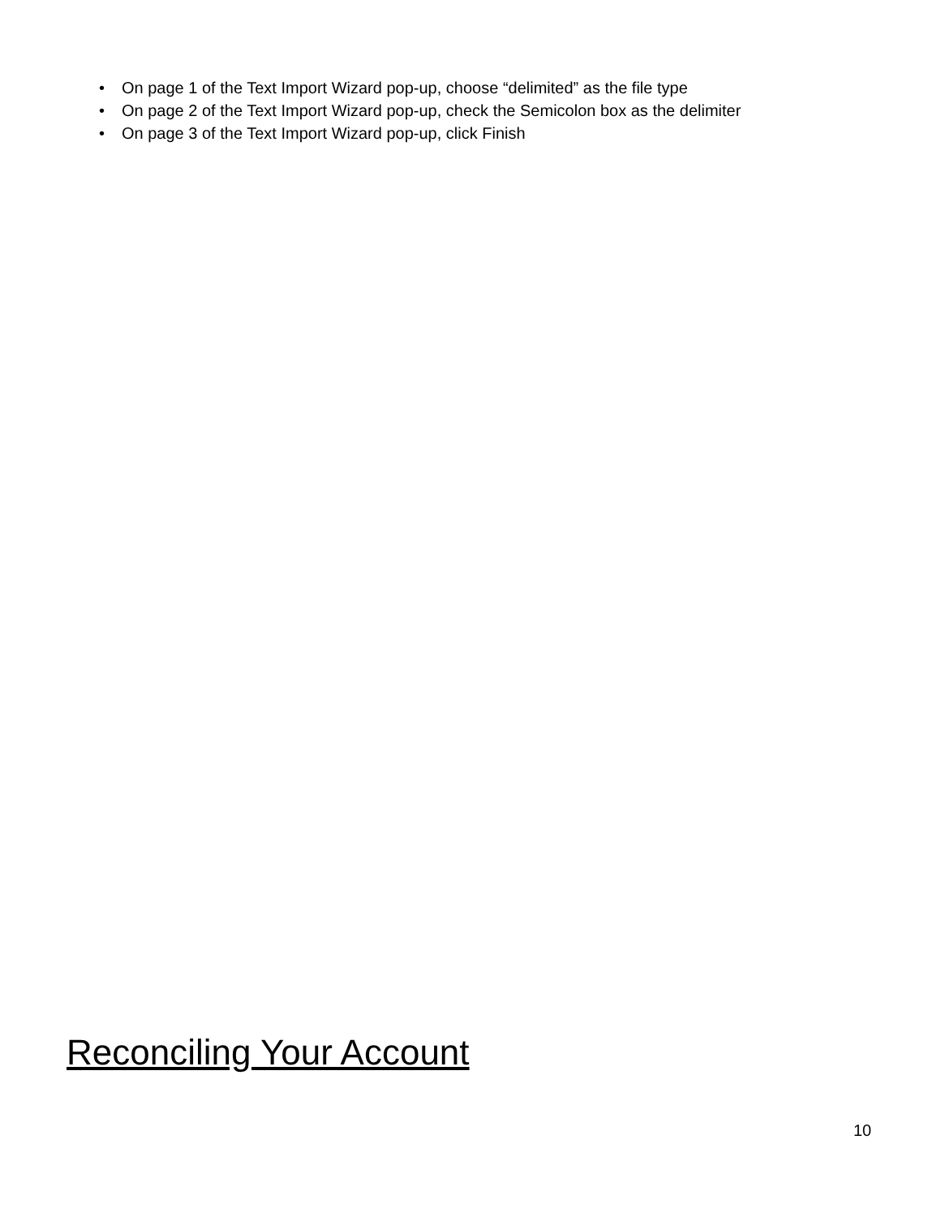• On page 1 of the Text Import Wizard pop-up, choose “delimited” as the file type
• On page 2 of the Text Import Wizard pop-up, check the Semicolon box as the delimiter
• On page 3 of the Text Import Wizard pop-up, click Finish
Reconciling Your Account
10